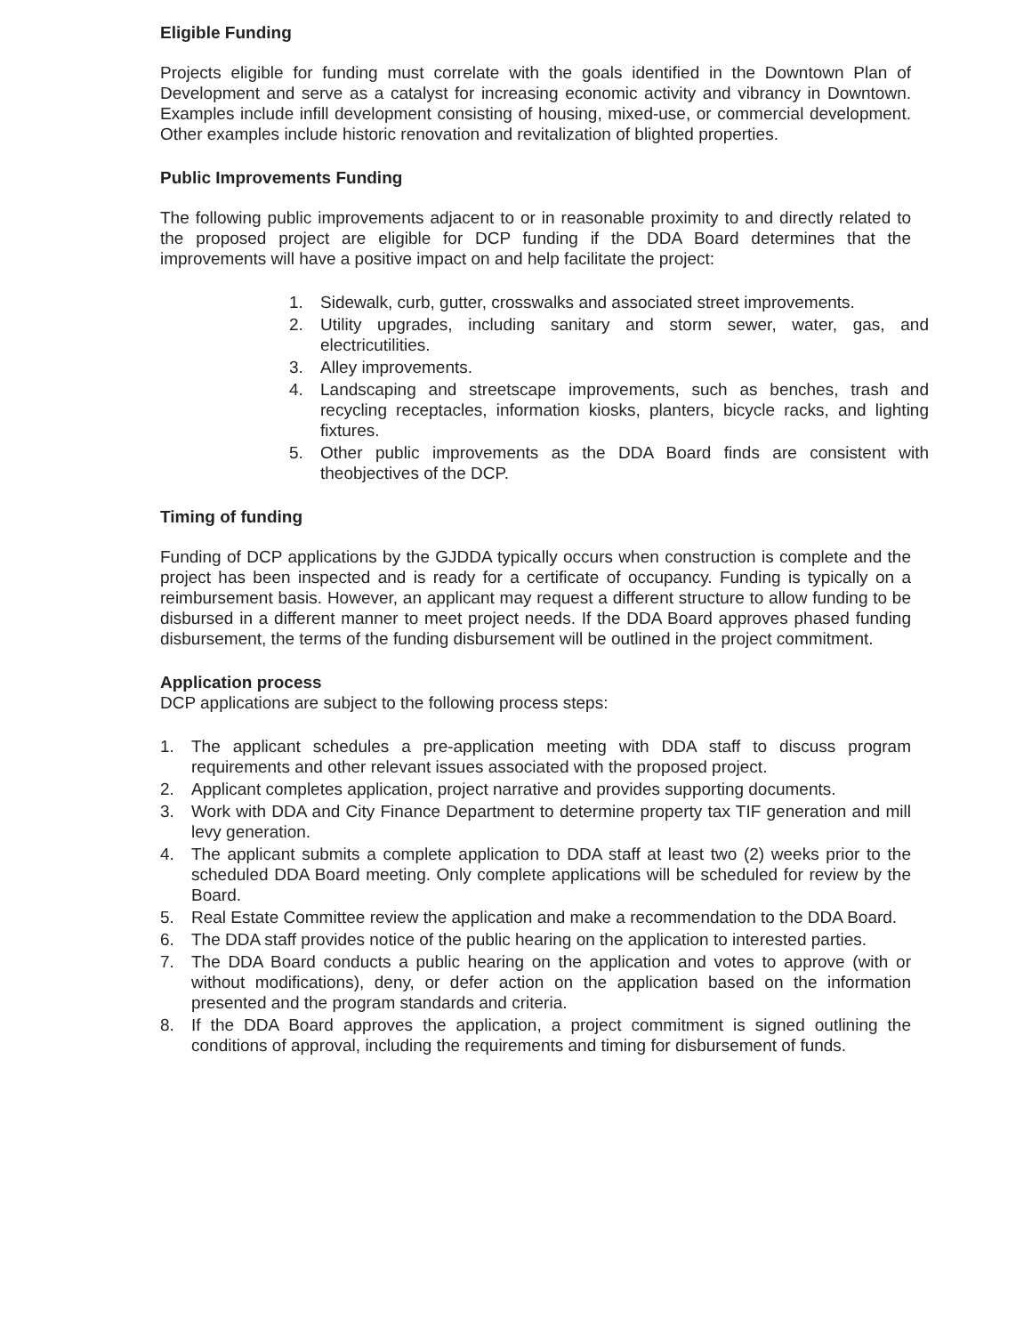Eligible Funding
Projects eligible for funding must correlate with the goals identified in the Downtown Plan of Development and serve as a catalyst for increasing economic activity and vibrancy in Downtown. Examples include infill development consisting of housing, mixed-use, or commercial development. Other examples include historic renovation and revitalization of blighted properties.
Public Improvements Funding
The following public improvements adjacent to or in reasonable proximity to and directly related to the proposed project are eligible for DCP funding if the DDA Board determines that the improvements will have a positive impact on and help facilitate the project:
1. Sidewalk, curb, gutter, crosswalks and associated street improvements.
2. Utility upgrades, including sanitary and storm sewer, water, gas, and electricutilities.
3. Alley improvements.
4. Landscaping and streetscape improvements, such as benches, trash and recycling receptacles, information kiosks, planters, bicycle racks, and lighting fixtures.
5. Other public improvements as the DDA Board finds are consistent with theobjectives of the DCP.
Timing of funding
Funding of DCP applications by the GJDDA typically occurs when construction is complete and the project has been inspected and is ready for a certificate of occupancy. Funding is typically on a reimbursement basis. However, an applicant may request a different structure to allow funding to be disbursed in a different manner to meet project needs. If the DDA Board approves phased funding disbursement, the terms of the funding disbursement will be outlined in the project commitment.
Application process
DCP applications are subject to the following process steps:
1. The applicant schedules a pre-application meeting with DDA staff to discuss program requirements and other relevant issues associated with the proposed project.
2. Applicant completes application, project narrative and provides supporting documents.
3. Work with DDA and City Finance Department to determine property tax TIF generation and mill levy generation.
4. The applicant submits a complete application to DDA staff at least two (2) weeks prior to the scheduled DDA Board meeting. Only complete applications will be scheduled for review by the Board.
5. Real Estate Committee review the application and make a recommendation to the DDA Board.
6. The DDA staff provides notice of the public hearing on the application to interested parties.
7. The DDA Board conducts a public hearing on the application and votes to approve (with or without modifications), deny, or defer action on the application based on the information presented and the program standards and criteria.
8. If the DDA Board approves the application, a project commitment is signed outlining the conditions of approval, including the requirements and timing for disbursement of funds.